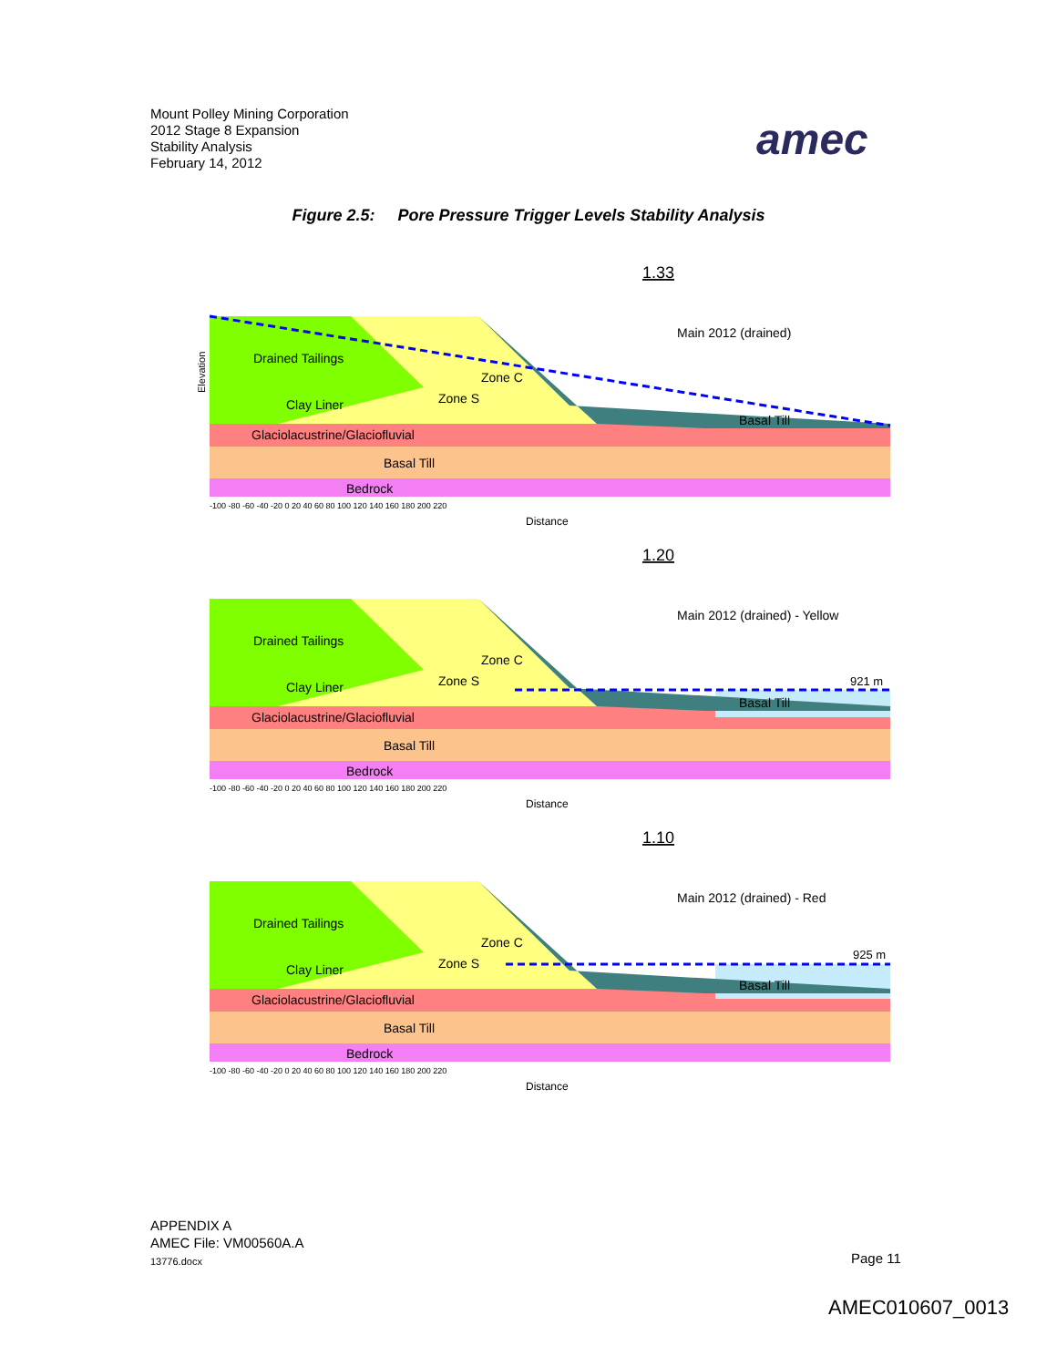Mount Polley Mining Corporation
2012 Stage 8 Expansion
Stability Analysis
February 14, 2012
amec
Figure 2.5: Pore Pressure Trigger Levels Stability Analysis
1.33
Main 2012 (drained)
Drained Tailings
Zone C
Zone S
Clay Liner
Basal Till
Glaciolacustrine/Glaciofluvial
Basal Till
Bedrock
Elevation
-100 -80 -60 -40 -20 0 20 40 60 80 100 120 140 160 180 200 220
Distance
1.20
Main 2012 (drained) - Yellow
921 m
Drained Tailings
Zone C
Zone S
Clay Liner
Basal Till
Glaciolacustrine/Glaciofluvial
Basal Till
Bedrock
-100 -80 -60 -40 -20 0 20 40 60 80 100 120 140 160 180 200 220
Distance
1.10
Main 2012 (drained) - Red
925 m
Drained Tailings
Zone C
Zone S
Clay Liner
Basal Till
Glaciolacustrine/Glaciofluvial
Basal Till
Bedrock
-100 -80 -60 -40 -20 0 20 40 60 80 100 120 140 160 180 200 220
Distance
APPENDIX A
AMEC File: VM00560A.A
13776.docx
Page 11
AMEC010607_0013